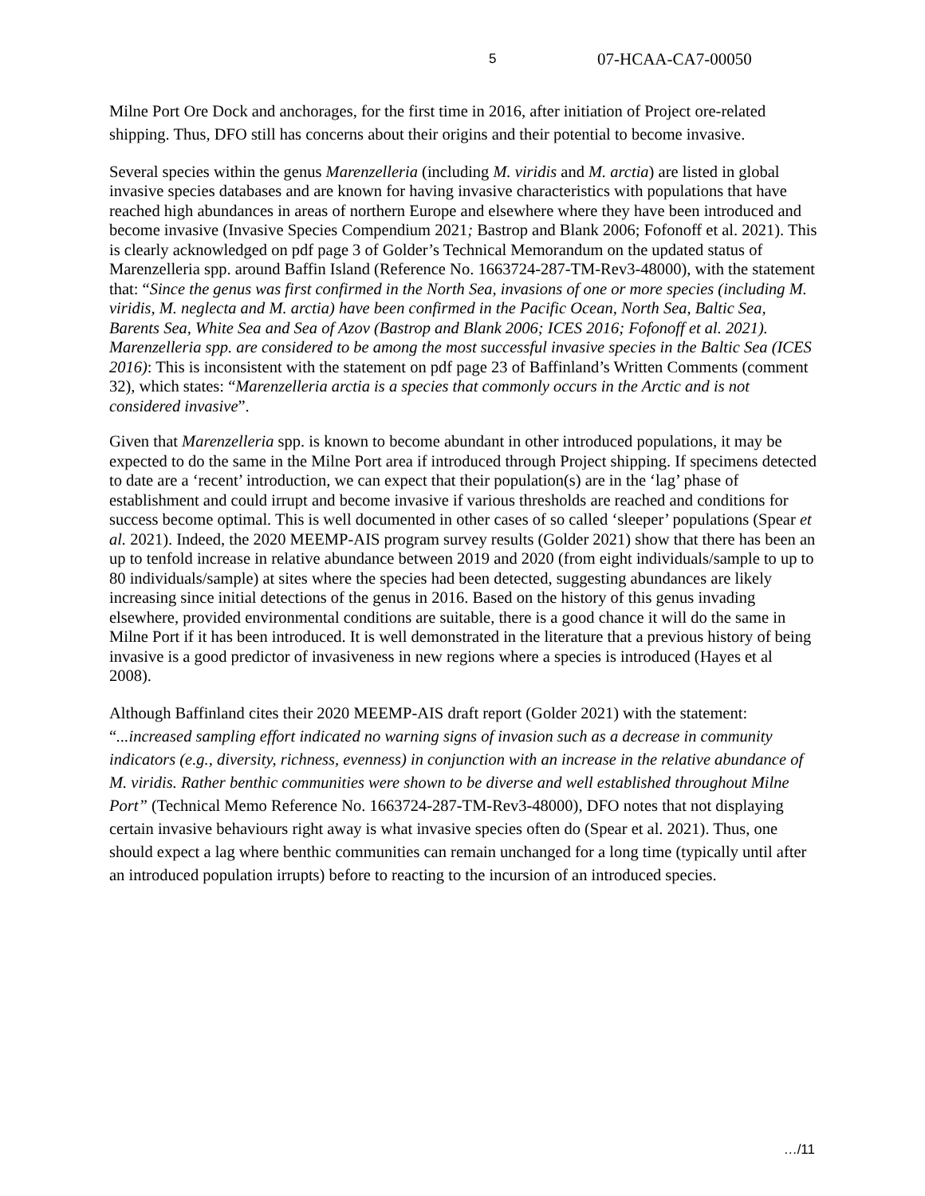5 07-HCAA-CA7-00050
Milne Port Ore Dock and anchorages, for the first time in 2016, after initiation of Project ore-related shipping. Thus, DFO still has concerns about their origins and their potential to become invasive.
Several species within the genus Marenzelleria (including M. viridis and M. arctia) are listed in global invasive species databases and are known for having invasive characteristics with populations that have reached high abundances in areas of northern Europe and elsewhere where they have been introduced and become invasive (Invasive Species Compendium 2021; Bastrop and Blank 2006; Fofonoff et al. 2021). This is clearly acknowledged on pdf page 3 of Golder’s Technical Memorandum on the updated status of Marenzelleria spp. around Baffin Island (Reference No. 1663724-287-TM-Rev3-48000), with the statement that: “Since the genus was first confirmed in the North Sea, invasions of one or more species (including M. viridis, M. neglecta and M. arctia) have been confirmed in the Pacific Ocean, North Sea, Baltic Sea, Barents Sea, White Sea and Sea of Azov (Bastrop and Blank 2006; ICES 2016; Fofonoff et al. 2021). Marenzelleria spp. are considered to be among the most successful invasive species in the Baltic Sea (ICES 2016): This is inconsistent with the statement on pdf page 23 of Baffinland’s Written Comments (comment 32), which states: “Marenzelleria arctia is a species that commonly occurs in the Arctic and is not considered invasive”.
Given that Marenzelleria spp. is known to become abundant in other introduced populations, it may be expected to do the same in the Milne Port area if introduced through Project shipping. If specimens detected to date are a ‘recent’ introduction, we can expect that their population(s) are in the ‘lag’ phase of establishment and could irrupt and become invasive if various thresholds are reached and conditions for success become optimal. This is well documented in other cases of so called ‘sleeper’ populations (Spear et al. 2021). Indeed, the 2020 MEEMP-AIS program survey results (Golder 2021) show that there has been an up to tenfold increase in relative abundance between 2019 and 2020 (from eight individuals/sample to up to 80 individuals/sample) at sites where the species had been detected, suggesting abundances are likely increasing since initial detections of the genus in 2016. Based on the history of this genus invading elsewhere, provided environmental conditions are suitable, there is a good chance it will do the same in Milne Port if it has been introduced. It is well demonstrated in the literature that a previous history of being invasive is a good predictor of invasiveness in new regions where a species is introduced (Hayes et al 2008).
Although Baffinland cites their 2020 MEEMP-AIS draft report (Golder 2021) with the statement: “...increased sampling effort indicated no warning signs of invasion such as a decrease in community indicators (e.g., diversity, richness, evenness) in conjunction with an increase in the relative abundance of M. viridis. Rather benthic communities were shown to be diverse and well established throughout Milne Port” (Technical Memo Reference No. 1663724-287-TM-Rev3-48000), DFO notes that not displaying certain invasive behaviours right away is what invasive species often do (Spear et al. 2021). Thus, one should expect a lag where benthic communities can remain unchanged for a long time (typically until after an introduced population irrupts) before to reacting to the incursion of an introduced species.
…/11